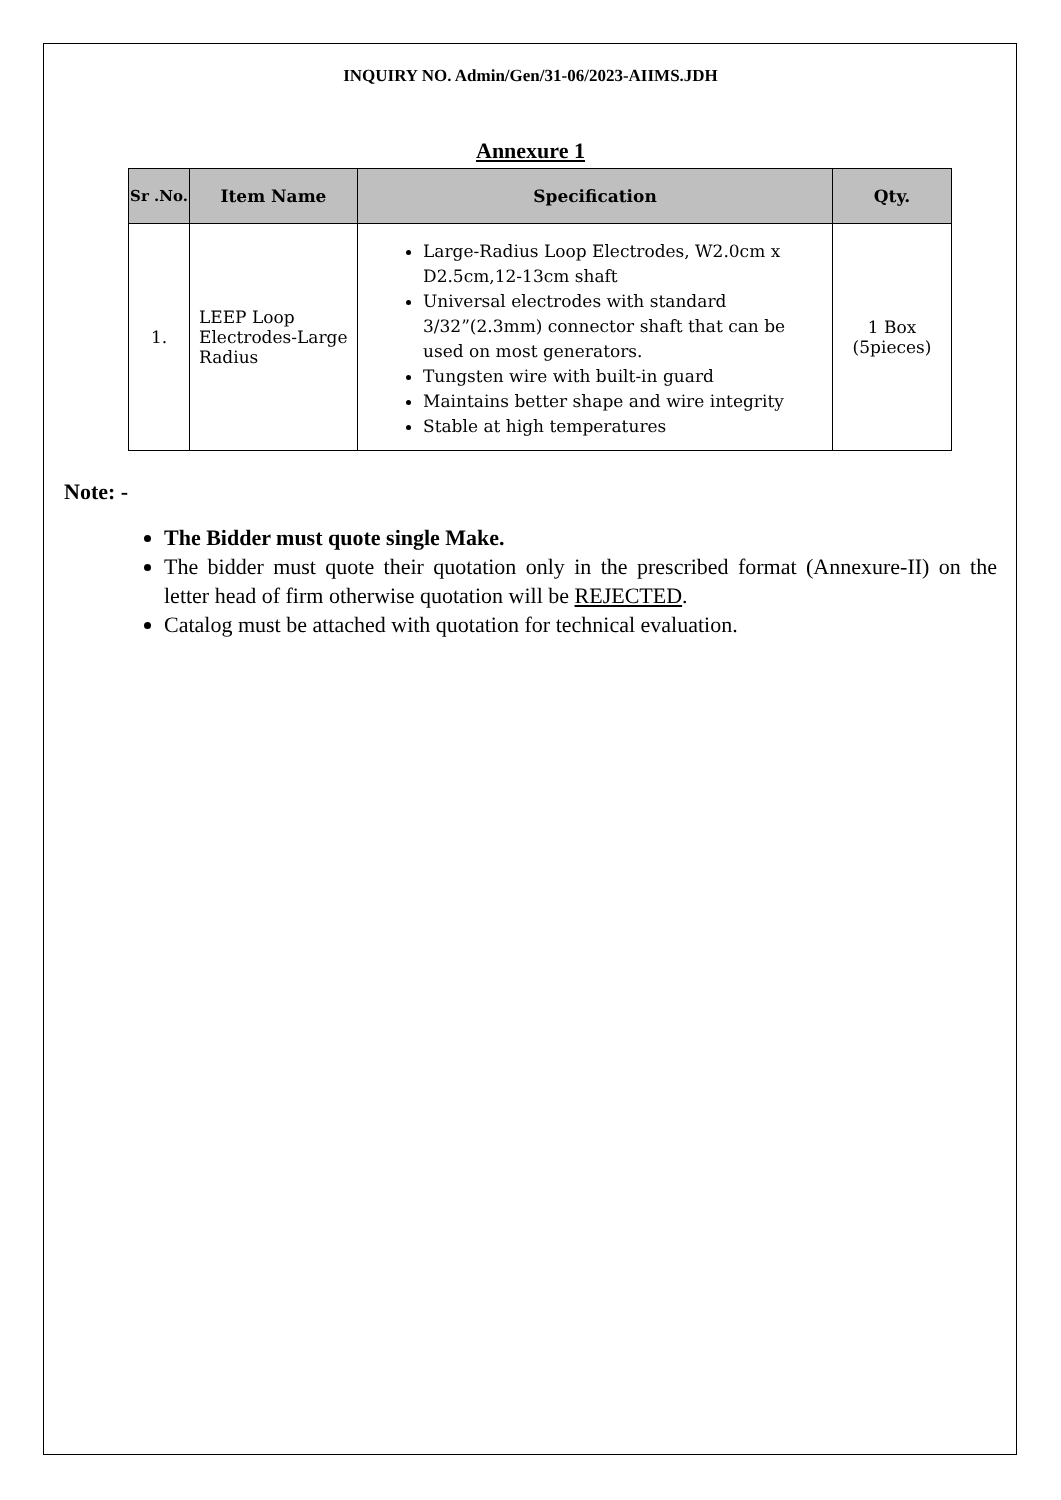INQUIRY NO. Admin/Gen/31-06/2023-AIIMS.JDH
Annexure 1
| Sr .No. | Item Name | Specification | Qty. |
| --- | --- | --- | --- |
| 1. | LEEP Loop Electrodes-Large Radius | Large-Radius Loop Electrodes, W2.0cm x D2.5cm,12-13cm shaft Universal electrodes with standard 3/32”(2.3mm) connector shaft that can be used on most generators. Tungsten wire with built-in guard Maintains better shape and wire integrity Stable at high temperatures | 1 Box (5pieces) |
Note: -
The Bidder must quote single Make.
The bidder must quote their quotation only in the prescribed format (Annexure-II) on the letter head of firm otherwise quotation will be REJECTED.
Catalog must be attached with quotation for technical evaluation.